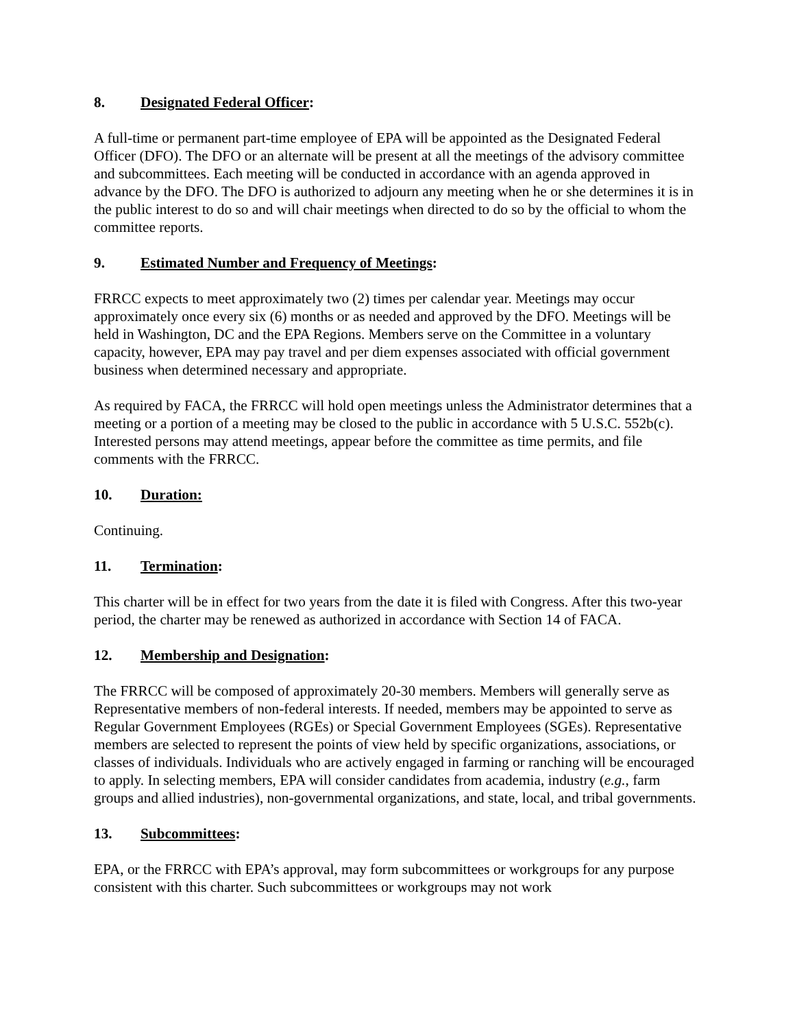8. Designated Federal Officer:
A full-time or permanent part-time employee of EPA will be appointed as the Designated Federal Officer (DFO). The DFO or an alternate will be present at all the meetings of the advisory committee and subcommittees. Each meeting will be conducted in accordance with an agenda approved in advance by the DFO. The DFO is authorized to adjourn any meeting when he or she determines it is in the public interest to do so and will chair meetings when directed to do so by the official to whom the committee reports.
9. Estimated Number and Frequency of Meetings:
FRRCC expects to meet approximately two (2) times per calendar year. Meetings may occur approximately once every six (6) months or as needed and approved by the DFO. Meetings will be held in Washington, DC and the EPA Regions. Members serve on the Committee in a voluntary capacity, however, EPA may pay travel and per diem expenses associated with official government business when determined necessary and appropriate.
As required by FACA, the FRRCC will hold open meetings unless the Administrator determines that a meeting or a portion of a meeting may be closed to the public in accordance with 5 U.S.C. 552b(c). Interested persons may attend meetings, appear before the committee as time permits, and file comments with the FRRCC.
10. Duration:
Continuing.
11. Termination:
This charter will be in effect for two years from the date it is filed with Congress. After this two-year period, the charter may be renewed as authorized in accordance with Section 14 of FACA.
12. Membership and Designation:
The FRRCC will be composed of approximately 20-30 members. Members will generally serve as Representative members of non-federal interests. If needed, members may be appointed to serve as Regular Government Employees (RGEs) or Special Government Employees (SGEs). Representative members are selected to represent the points of view held by specific organizations, associations, or classes of individuals. Individuals who are actively engaged in farming or ranching will be encouraged to apply. In selecting members, EPA will consider candidates from academia, industry (e.g., farm groups and allied industries), non-governmental organizations, and state, local, and tribal governments.
13. Subcommittees:
EPA, or the FRRCC with EPA’s approval, may form subcommittees or workgroups for any purpose consistent with this charter. Such subcommittees or workgroups may not work